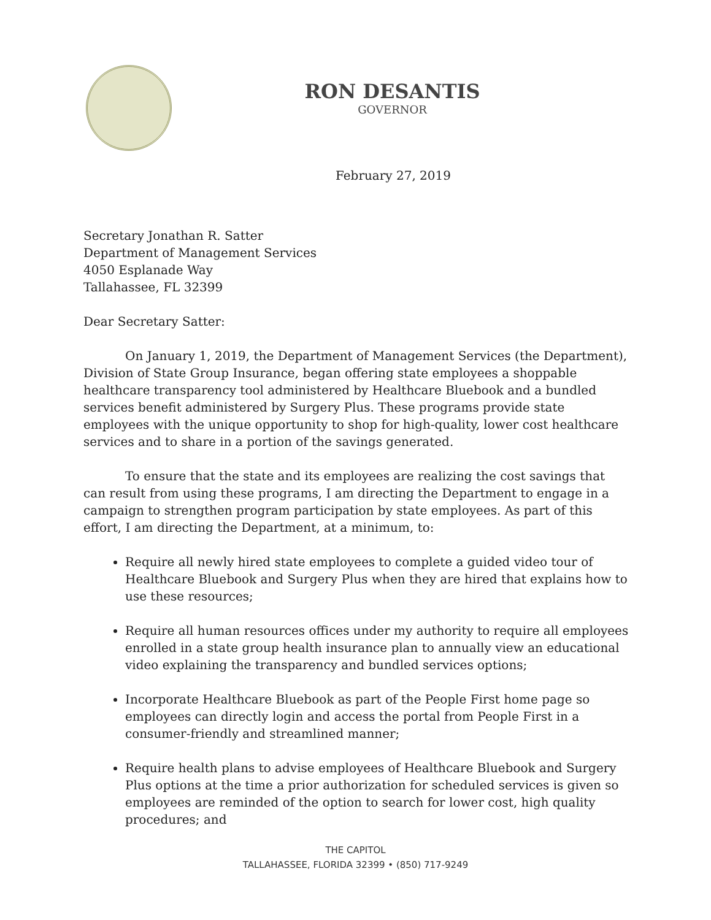RON DESANTIS
GOVERNOR
February 27, 2019
Secretary Jonathan R. Satter
Department of Management Services
4050 Esplanade Way
Tallahassee, FL 32399
Dear Secretary Satter:
On January 1, 2019, the Department of Management Services (the Department), Division of State Group Insurance, began offering state employees a shoppable healthcare transparency tool administered by Healthcare Bluebook and a bundled services benefit administered by Surgery Plus. These programs provide state employees with the unique opportunity to shop for high-quality, lower cost healthcare services and to share in a portion of the savings generated.
To ensure that the state and its employees are realizing the cost savings that can result from using these programs, I am directing the Department to engage in a campaign to strengthen program participation by state employees. As part of this effort, I am directing the Department, at a minimum, to:
Require all newly hired state employees to complete a guided video tour of Healthcare Bluebook and Surgery Plus when they are hired that explains how to use these resources;
Require all human resources offices under my authority to require all employees enrolled in a state group health insurance plan to annually view an educational video explaining the transparency and bundled services options;
Incorporate Healthcare Bluebook as part of the People First home page so employees can directly login and access the portal from People First in a consumer-friendly and streamlined manner;
Require health plans to advise employees of Healthcare Bluebook and Surgery Plus options at the time a prior authorization for scheduled services is given so employees are reminded of the option to search for lower cost, high quality procedures; and
THE CAPITOL
TALLAHASSEE, FLORIDA 32399 • (850) 717-9249